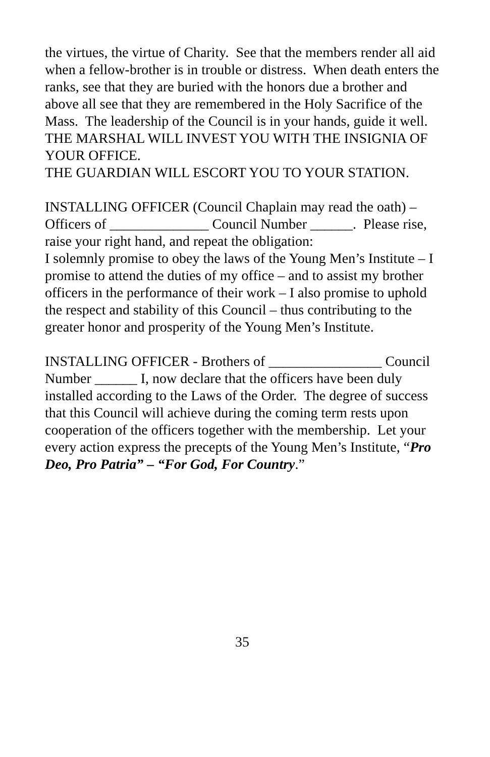the virtues, the virtue of Charity. See that the members render all aid when a fellow-brother is in trouble or distress. When death enters the ranks, see that they are buried with the honors due a brother and above all see that they are remembered in the Holy Sacrifice of the Mass. The leadership of the Council is in your hands, guide it well.
THE MARSHAL WILL INVEST YOU WITH THE INSIGNIA OF YOUR OFFICE.
THE GUARDIAN WILL ESCORT YOU TO YOUR STATION.
INSTALLING OFFICER (Council Chaplain may read the oath) – Officers of ______________ Council Number ______. Please rise, raise your right hand, and repeat the obligation:
I solemnly promise to obey the laws of the Young Men’s Institute – I promise to attend the duties of my office – and to assist my brother officers in the performance of their work – I also promise to uphold the respect and stability of this Council – thus contributing to the greater honor and prosperity of the Young Men’s Institute.
INSTALLING OFFICER - Brothers of ________________ Council Number ______ I, now declare that the officers have been duly installed according to the Laws of the Order. The degree of success that this Council will achieve during the coming term rests upon cooperation of the officers together with the membership. Let your every action express the precepts of the Young Men’s Institute, “Pro Deo, Pro Patria” – “For God, For Country.”
35